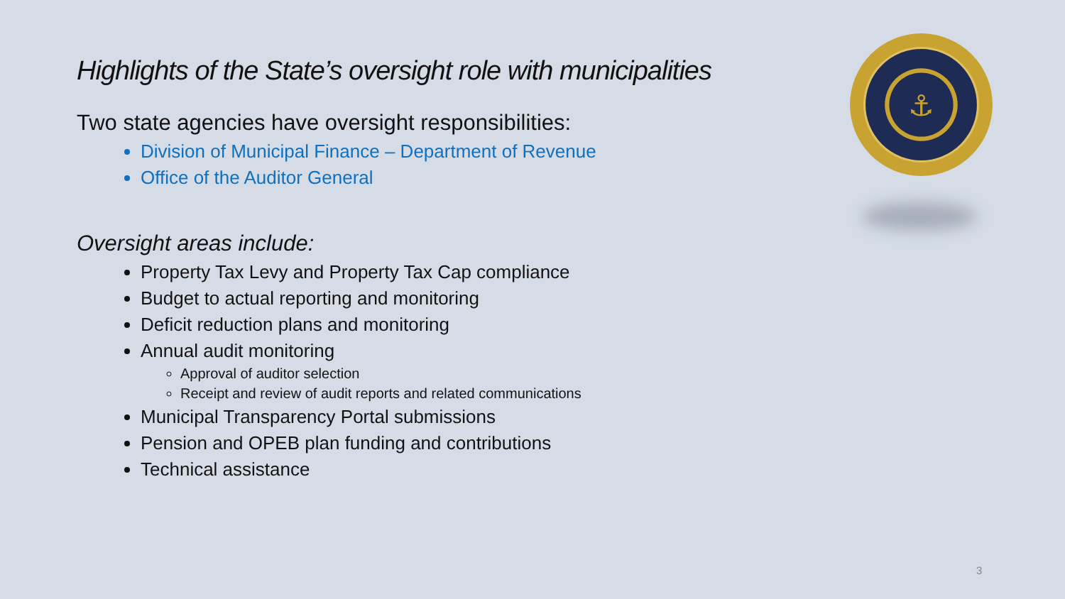Highlights of the State’s oversight role with municipalities
Two state agencies have oversight responsibilities:
Division of Municipal Finance – Department of Revenue
Office of the Auditor General
Oversight areas include:
Property Tax Levy and Property Tax Cap compliance
Budget to actual reporting and monitoring
Deficit reduction plans and monitoring
Annual audit monitoring
Approval of auditor selection
Receipt and review of audit reports and related communications
Municipal Transparency Portal submissions
Pension and OPEB plan funding and contributions
Technical assistance
⚓
3